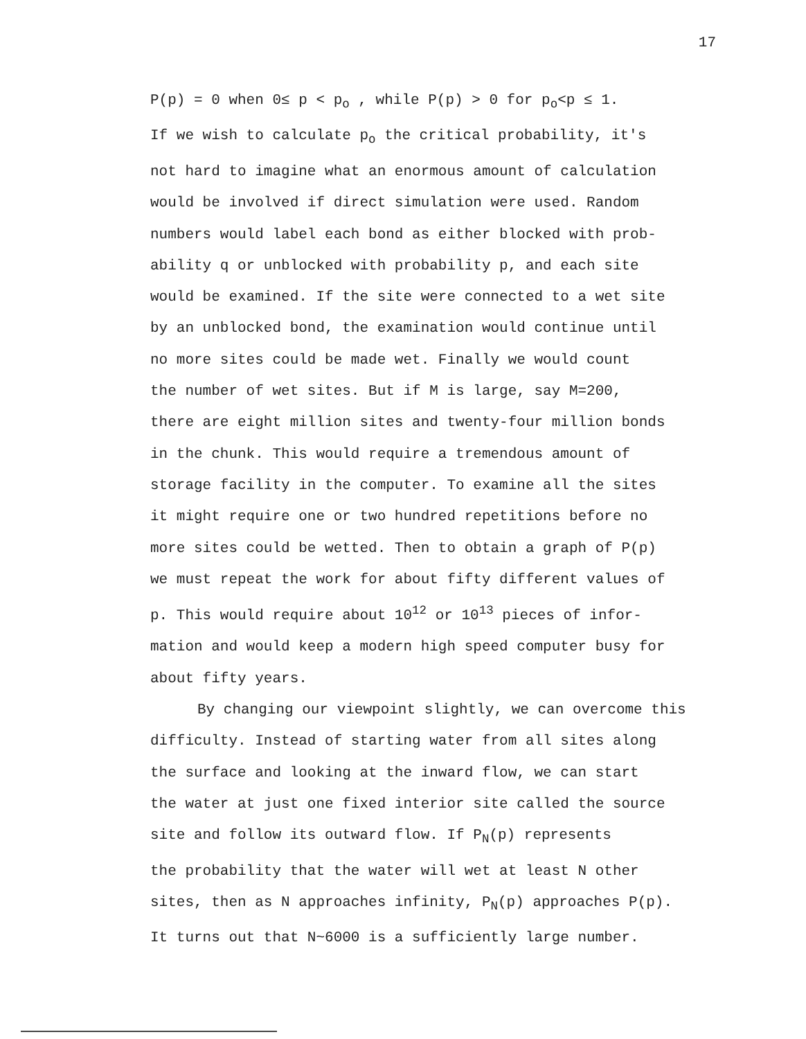17
P(p) = 0 when 0≤ p < p<sub>o</sub> , while P(p) > 0 for p<sub>o</sub><p ≤ 1.
If we wish to calculate p<sub>o</sub> the critical probability, it's
not hard to imagine what an enormous amount of calculation
would be involved if direct simulation were used. Random
numbers would label each bond as either blocked with prob-
ability q or unblocked with probability p, and each site
would be examined. If the site were connected to a wet site
by an unblocked bond, the examination would continue until
no more sites could be made wet. Finally we would count
the number of wet sites. But if M is large, say M=200,
there are eight million sites and twenty-four million bonds
in the chunk. This would require a tremendous amount of
storage facility in the computer. To examine all the sites
it might require one or two hundred repetitions before no
more sites could be wetted. Then to obtain a graph of P(p)
we must repeat the work for about fifty different values of
p. This would require about 10<sup>12</sup> or 10<sup>13</sup> pieces of infor-
mation and would keep a modern high speed computer busy for
about fifty years.
By changing our viewpoint slightly, we can overcome this
difficulty. Instead of starting water from all sites along
the surface and looking at the inward flow, we can start
the water at just one fixed interior site called the source
site and follow its outward flow. If P<sub>N</sub>(p) represents
the probability that the water will wet at least N other
sites, then as N approaches infinity, P<sub>N</sub>(p) approaches P(p).
It turns out that N~6000 is a sufficiently large number.